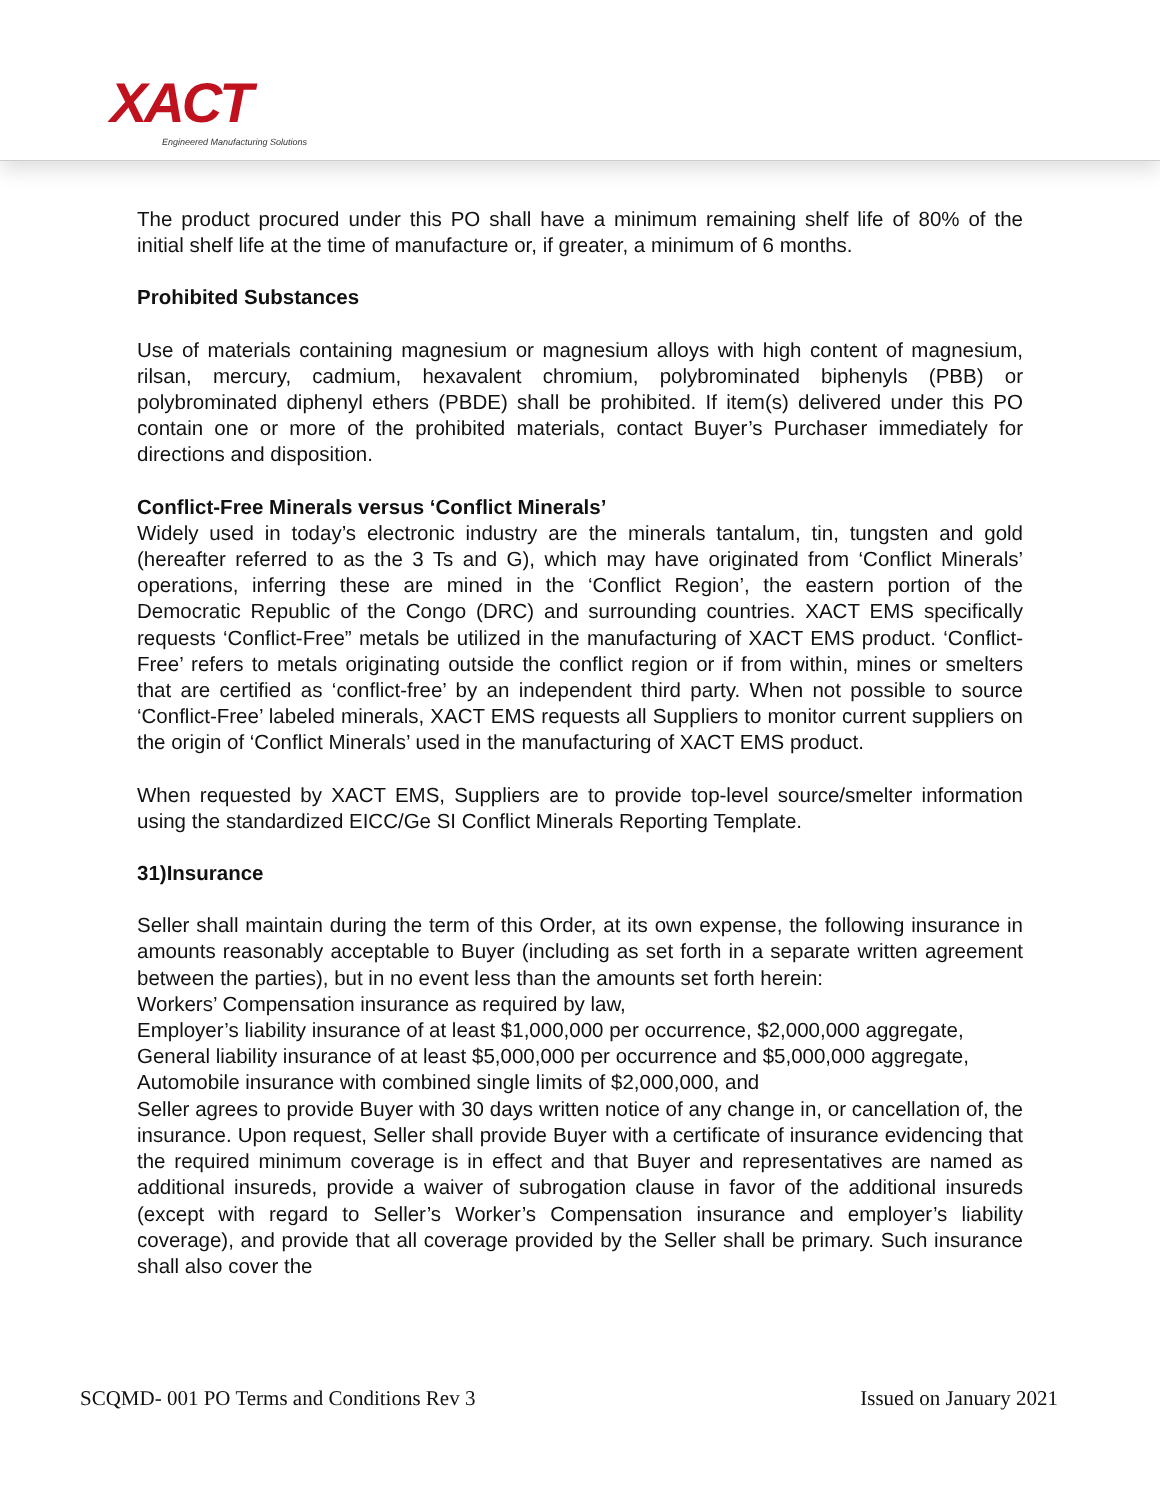XACT
Engineered Manufacturing Solutions
The product procured under this PO shall have a minimum remaining shelf life of 80% of the initial shelf life at the time of manufacture or, if greater, a minimum of 6 months.
Prohibited Substances
Use of materials containing magnesium or magnesium alloys with high content of magnesium, rilsan, mercury, cadmium, hexavalent chromium, polybrominated biphenyls (PBB) or polybrominated diphenyl ethers (PBDE) shall be prohibited. If item(s) delivered under this PO contain one or more of the prohibited materials, contact Buyer’s Purchaser immediately for directions and disposition.
Conflict-Free Minerals versus ‘Conflict Minerals’
Widely used in today’s electronic industry are the minerals tantalum, tin, tungsten and gold (hereafter referred to as the 3 Ts and G), which may have originated from ‘Conflict Minerals’ operations, inferring these are mined in the ‘Conflict Region’, the eastern portion of the Democratic Republic of the Congo (DRC) and surrounding countries. XACT EMS specifically requests ‘Conflict-Free” metals be utilized in the manufacturing of XACT EMS product. ‘Conflict-Free’ refers to metals originating outside the conflict region or if from within, mines or smelters that are certified as ‘conflict-free’ by an independent third party. When not possible to source ‘Conflict-Free’ labeled minerals, XACT EMS requests all Suppliers to monitor current suppliers on the origin of ‘Conflict Minerals’ used in the manufacturing of XACT EMS product.
When requested by XACT EMS, Suppliers are to provide top-level source/smelter information using the standardized EICC/Ge SI Conflict Minerals Reporting Template.
31)Insurance
Seller shall maintain during the term of this Order, at its own expense, the following insurance in amounts reasonably acceptable to Buyer (including as set forth in a separate written agreement between the parties), but in no event less than the amounts set forth herein:
Workers’ Compensation insurance as required by law,
Employer’s liability insurance of at least $1,000,000 per occurrence, $2,000,000 aggregate,
General liability insurance of at least $5,000,000 per occurrence and $5,000,000 aggregate,
Automobile insurance with combined single limits of $2,000,000, and
Seller agrees to provide Buyer with 30 days written notice of any change in, or cancellation of, the insurance. Upon request, Seller shall provide Buyer with a certificate of insurance evidencing that the required minimum coverage is in effect and that Buyer and representatives are named as additional insureds, provide a waiver of subrogation clause in favor of the additional insureds (except with regard to Seller’s Worker’s Compensation insurance and employer’s liability coverage), and provide that all coverage provided by the Seller shall be primary. Such insurance shall also cover the
SCQMD- 001 PO Terms and Conditions Rev 3 Issued on January 2021